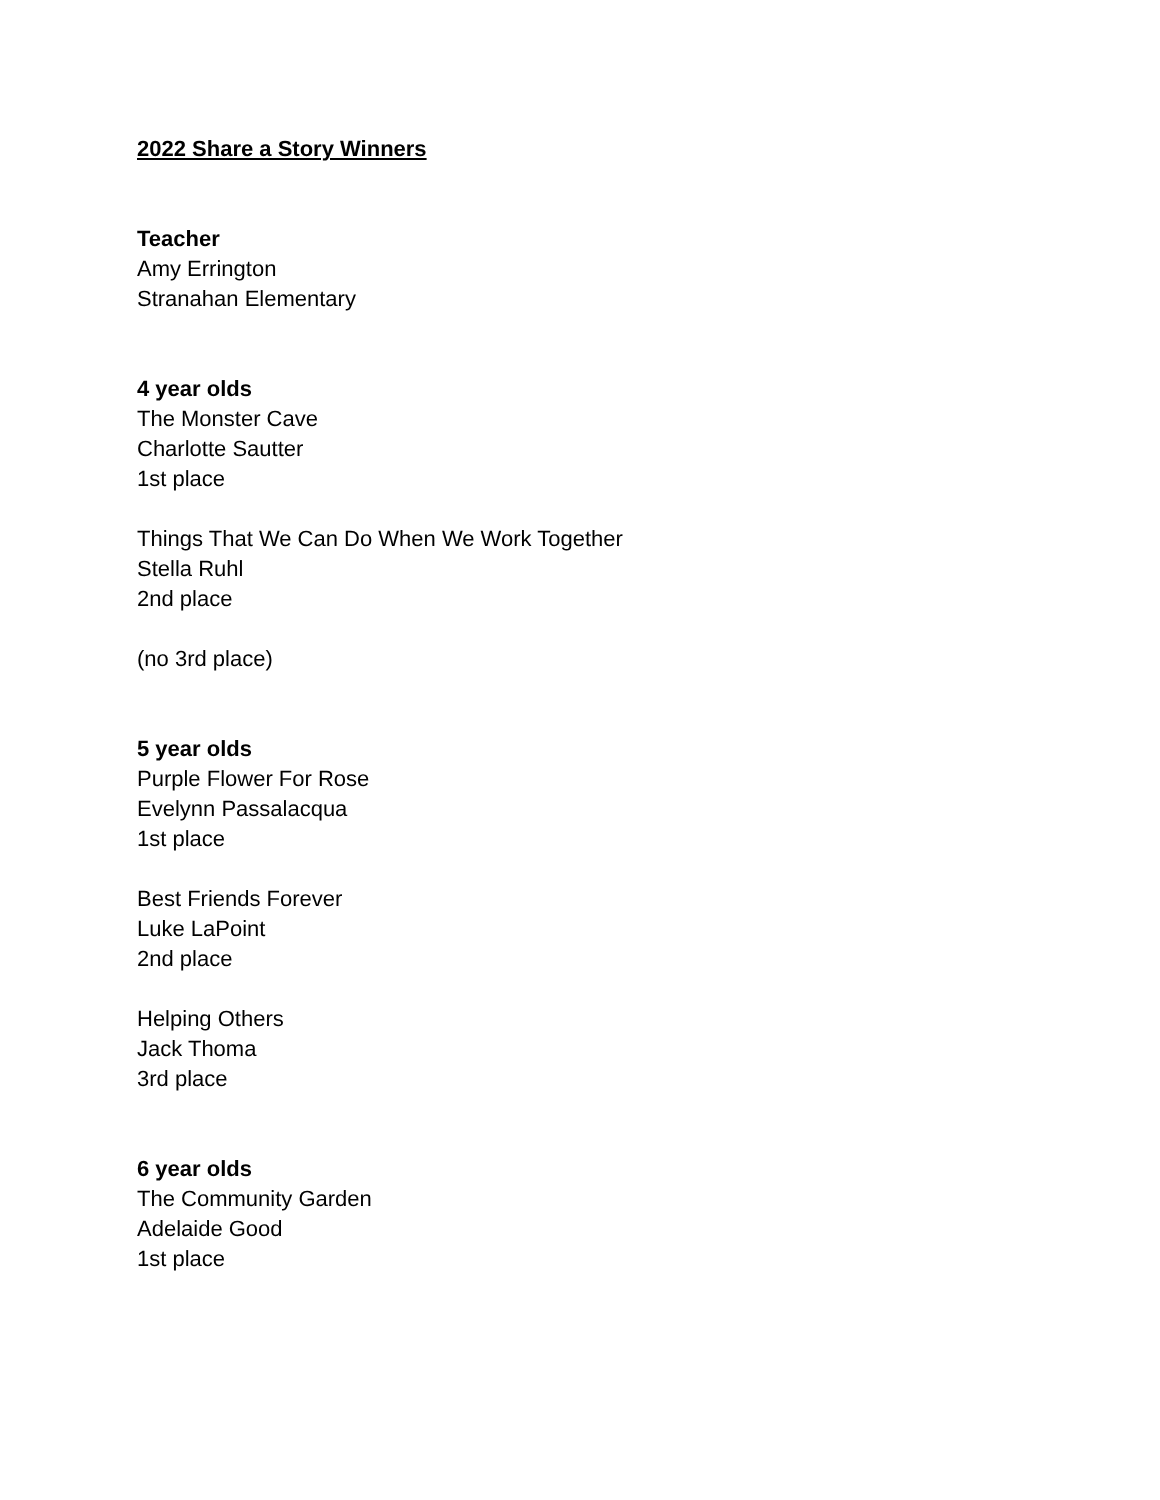2022 Share a Story Winners
Teacher
Amy Errington
Stranahan Elementary
4 year olds
The Monster Cave
Charlotte Sautter
1st place
Things That We Can Do When We Work Together
Stella Ruhl
2nd place
(no 3rd place)
5 year olds
Purple Flower For Rose
Evelynn Passalacqua
1st place
Best Friends Forever
Luke LaPoint
2nd place
Helping Others
Jack Thoma
3rd place
6 year olds
The Community Garden
Adelaide Good
1st place